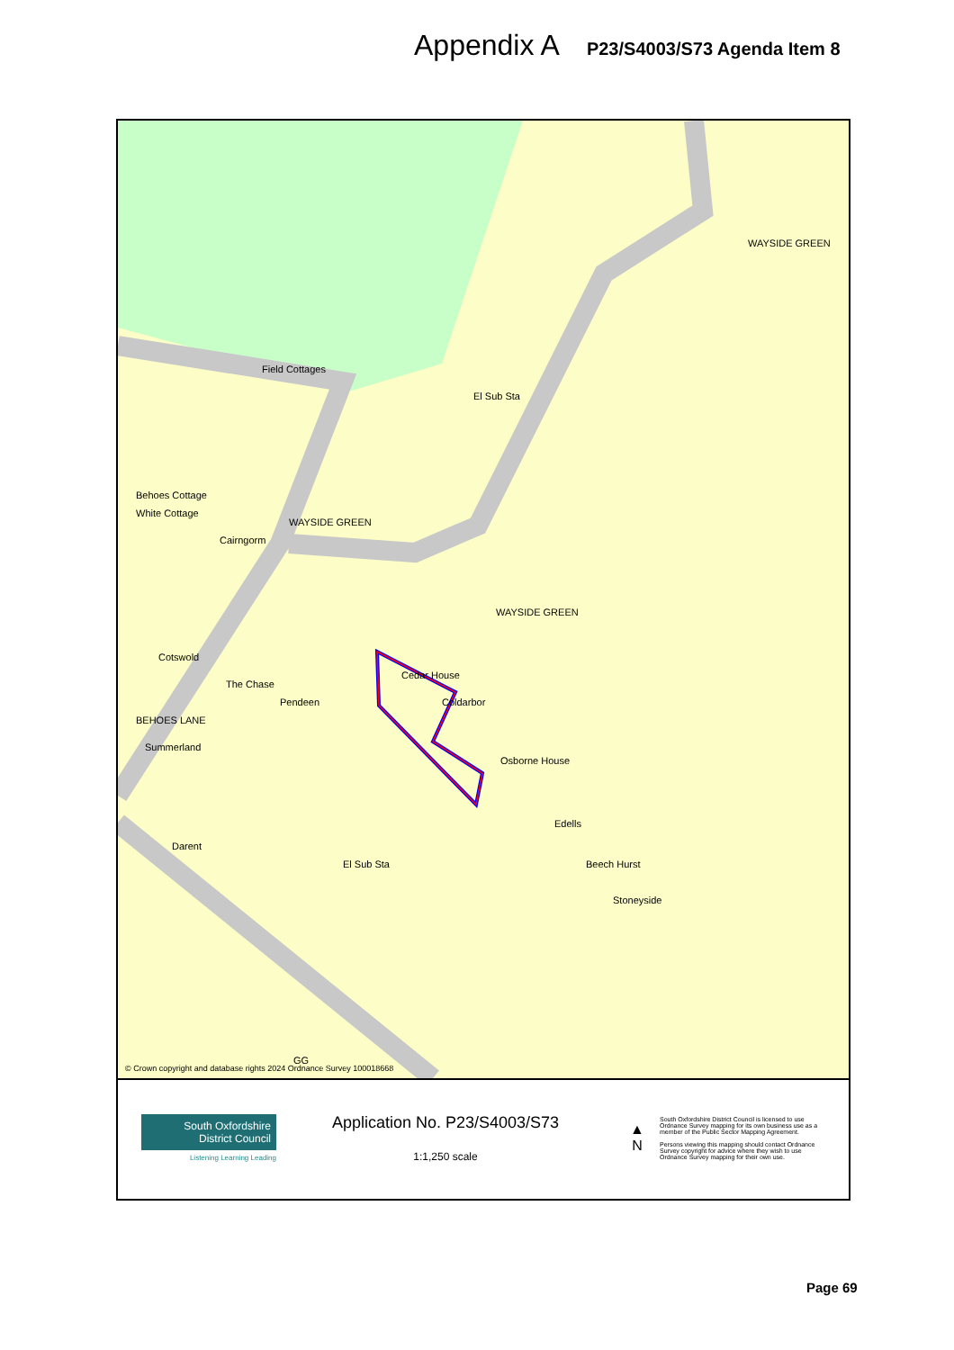Appendix A P23/S4003/S73 Agenda Item 8
Cairngorm
Cotswold
Cedar House
Coldarbor
Osborne House
Edells
El Sub Sta
WAYSIDE GREEN
Behoes Cottage
White Cottage
BEHOES LANE
Summerland
Field Cottages
The Chase
Pendeen
Beech Hurst
Stoneyside
El Sub Sta
Darent
WAYSIDE GREEN
WAYSIDE GREEN
GG
© Crown copyright and database rights 2024 Ordnance Survey 100018668
South Oxfordshire
District Council
Listening Learning Leading
Application No. P23/S4003/S73
1:1,250 scale
▲
N
South Oxfordshire District Council is licensed to use Ordnance Survey mapping for its own business use as a member of the Public Sector Mapping Agreement.
Persons viewing this mapping should contact Ordnance Survey copyright for advice where they wish to use Ordnance Survey mapping for their own use.
Page 69